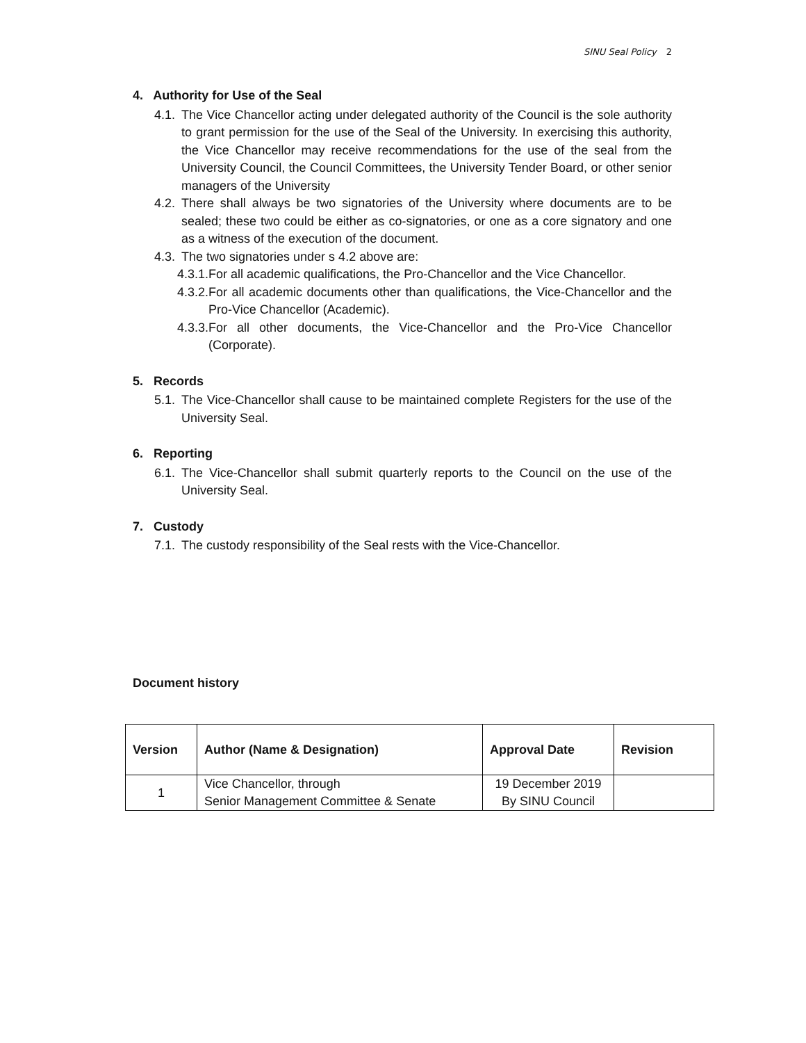SINU Seal Policy 2
4. Authority for Use of the Seal
4.1. The Vice Chancellor acting under delegated authority of the Council is the sole authority to grant permission for the use of the Seal of the University. In exercising this authority, the Vice Chancellor may receive recommendations for the use of the seal from the University Council, the Council Committees, the University Tender Board, or other senior managers of the University
4.2. There shall always be two signatories of the University where documents are to be sealed; these two could be either as co-signatories, or one as a core signatory and one as a witness of the execution of the document.
4.3. The two signatories under s 4.2 above are:
4.3.1. For all academic qualifications, the Pro-Chancellor and the Vice Chancellor.
4.3.2. For all academic documents other than qualifications, the Vice-Chancellor and the Pro-Vice Chancellor (Academic).
4.3.3. For all other documents, the Vice-Chancellor and the Pro-Vice Chancellor (Corporate).
5. Records
5.1. The Vice-Chancellor shall cause to be maintained complete Registers for the use of the University Seal.
6. Reporting
6.1. The Vice-Chancellor shall submit quarterly reports to the Council on the use of the University Seal.
7. Custody
7.1. The custody responsibility of the Seal rests with the Vice-Chancellor.
Document history
| Version | Author (Name & Designation) | Approval Date | Revision |
| --- | --- | --- | --- |
| 1 | Vice Chancellor, through Senior Management Committee & Senate | 19 December 2019 By SINU Council | |